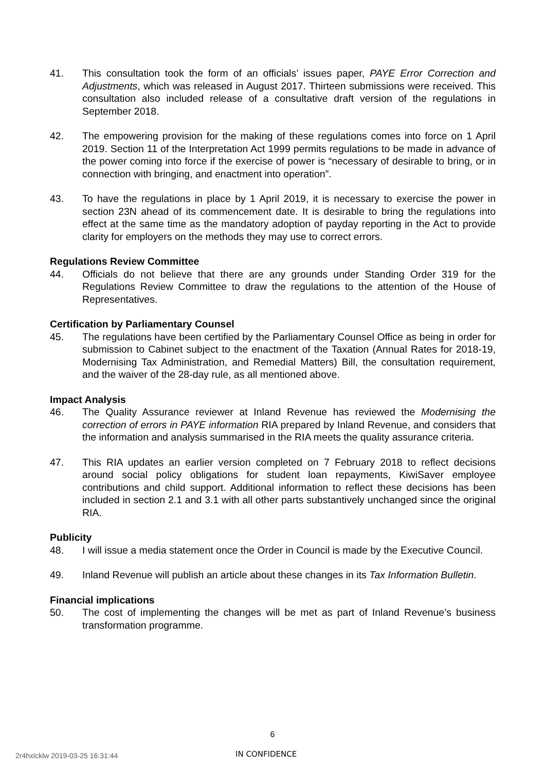41. This consultation took the form of an officials’ issues paper, PAYE Error Correction and Adjustments, which was released in August 2017. Thirteen submissions were received. This consultation also included release of a consultative draft version of the regulations in September 2018.
42. The empowering provision for the making of these regulations comes into force on 1 April 2019. Section 11 of the Interpretation Act 1999 permits regulations to be made in advance of the power coming into force if the exercise of power is “necessary of desirable to bring, or in connection with bringing, and enactment into operation”.
43. To have the regulations in place by 1 April 2019, it is necessary to exercise the power in section 23N ahead of its commencement date. It is desirable to bring the regulations into effect at the same time as the mandatory adoption of payday reporting in the Act to provide clarity for employers on the methods they may use to correct errors.
Regulations Review Committee
44. Officials do not believe that there are any grounds under Standing Order 319 for the Regulations Review Committee to draw the regulations to the attention of the House of Representatives.
Certification by Parliamentary Counsel
45. The regulations have been certified by the Parliamentary Counsel Office as being in order for submission to Cabinet subject to the enactment of the Taxation (Annual Rates for 2018-19, Modernising Tax Administration, and Remedial Matters) Bill, the consultation requirement, and the waiver of the 28-day rule, as all mentioned above.
Impact Analysis
46. The Quality Assurance reviewer at Inland Revenue has reviewed the Modernising the correction of errors in PAYE information RIA prepared by Inland Revenue, and considers that the information and analysis summarised in the RIA meets the quality assurance criteria.
47. This RIA updates an earlier version completed on 7 February 2018 to reflect decisions around social policy obligations for student loan repayments, KiwiSaver employee contributions and child support. Additional information to reflect these decisions has been included in section 2.1 and 3.1 with all other parts substantively unchanged since the original RIA.
Publicity
48. I will issue a media statement once the Order in Council is made by the Executive Council.
49. Inland Revenue will publish an article about these changes in its Tax Information Bulletin.
Financial implications
50. The cost of implementing the changes will be met as part of Inland Revenue’s business transformation programme.
6
2r4hxlcklw 2019-03-25 16:31:44 IN CONFIDENCE